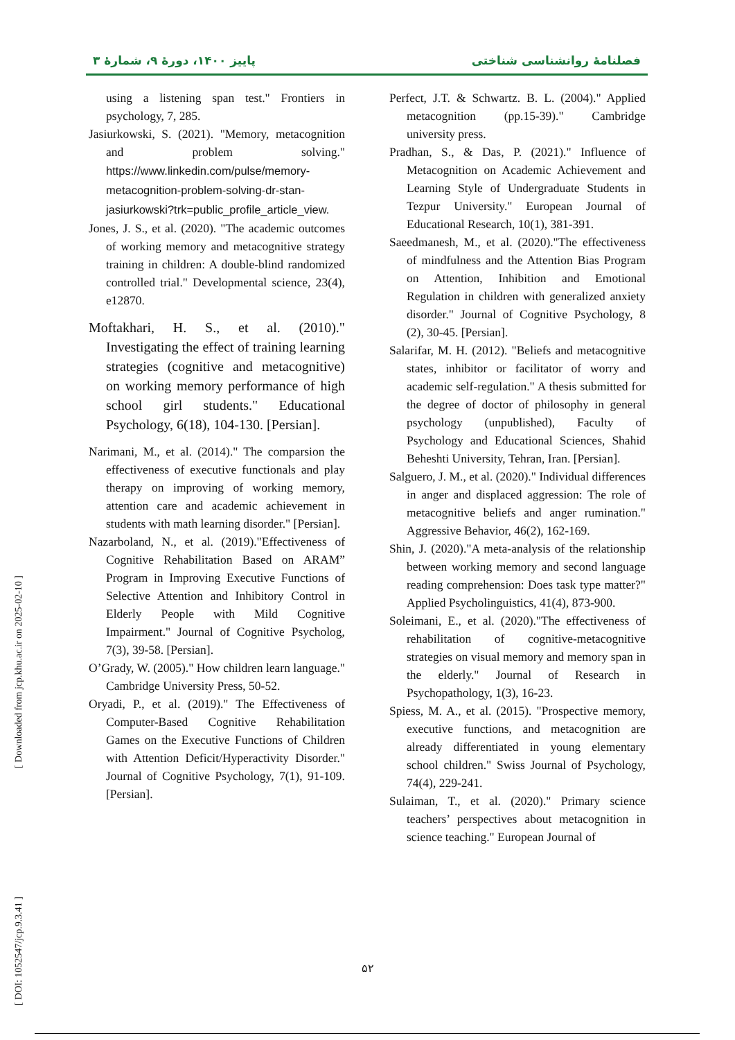پاییز ۱۴۰۰، دورهٔ ۹، شمارهٔ ۳ فصلنامهٔ روانشناسی شناختی
using a listening span test." Frontiers in psychology, 7, 285.
Jasiurkowski, S. (2021). "Memory, metacognition and problem solving." https://www.linkedin.com/pulse/memory-metacognition-problem-solving-dr-stan-jasiurkowski?trk=public_profile_article_view.
Jones, J. S., et al. (2020). "The academic outcomes of working memory and metacognitive strategy training in children: A double-blind randomized controlled trial." Developmental science, 23(4), e12870.
Moftakhari, H. S., et al. (2010)." Investigating the effect of training learning strategies (cognitive and metacognitive) on working memory performance of high school girl students." Educational Psychology, 6(18), 104-130. [Persian].
Narimani, M., et al. (2014)." The comparsion the effectiveness of executive functionals and play therapy on improving of working memory, attention care and academic achievement in students with math learning disorder." [Persian].
Nazarboland, N., et al. (2019)."Effectiveness of Cognitive Rehabilitation Based on ARAM” Program in Improving Executive Functions of Selective Attention and Inhibitory Control in Elderly People with Mild Cognitive Impairment." Journal of Cognitive Psycholog, 7(3), 39-58. [Persian].
O’Grady, W. (2005)." How children learn language." Cambridge University Press, 50-52.
Oryadi, P., et al. (2019)." The Effectiveness of Computer-Based Cognitive Rehabilitation Games on the Executive Functions of Children with Attention Deficit/Hyperactivity Disorder." Journal of Cognitive Psychology, 7(1), 91-109. [Persian].
Perfect, J.T. & Schwartz. B. L. (2004)." Applied metacognition (pp.15-39)." Cambridge university press.
Pradhan, S., & Das, P. (2021)." Influence of Metacognition on Academic Achievement and Learning Style of Undergraduate Students in Tezpur University." European Journal of Educational Research, 10(1), 381-391.
Saeedmanesh, M., et al. (2020)."The effectiveness of mindfulness and the Attention Bias Program on Attention, Inhibition and Emotional Regulation in children with generalized anxiety disorder." Journal of Cognitive Psychology, 8 (2), 30-45. [Persian].
Salarifar, M. H. (2012). "Beliefs and metacognitive states, inhibitor or facilitator of worry and academic self-regulation." A thesis submitted for the degree of doctor of philosophy in general psychology (unpublished), Faculty of Psychology and Educational Sciences, Shahid Beheshti University, Tehran, Iran. [Persian].
Salguero, J. M., et al. (2020)." Individual differences in anger and displaced aggression: The role of metacognitive beliefs and anger rumination." Aggressive Behavior, 46(2), 162-169.
Shin, J. (2020)."A meta-analysis of the relationship between working memory and second language reading comprehension: Does task type matter?" Applied Psycholinguistics, 41(4), 873-900.
Soleimani, E., et al. (2020)."The effectiveness of rehabilitation of cognitive-metacognitive strategies on visual memory and memory span in the elderly." Journal of Research in Psychopathology, 1(3), 16-23.
Spiess, M. A., et al. (2015). "Prospective memory, executive functions, and metacognition are already differentiated in young elementary school children." Swiss Journal of Psychology, 74(4), 229-241.
Sulaiman, T., et al. (2020)." Primary science teachers’ perspectives about metacognition in science teaching." European Journal of
[ Downloaded from jcp.khu.ac.ir on 2025-02-10 ]
[ DOI: 1052547/jcp.9.3.41 ]
۵۲